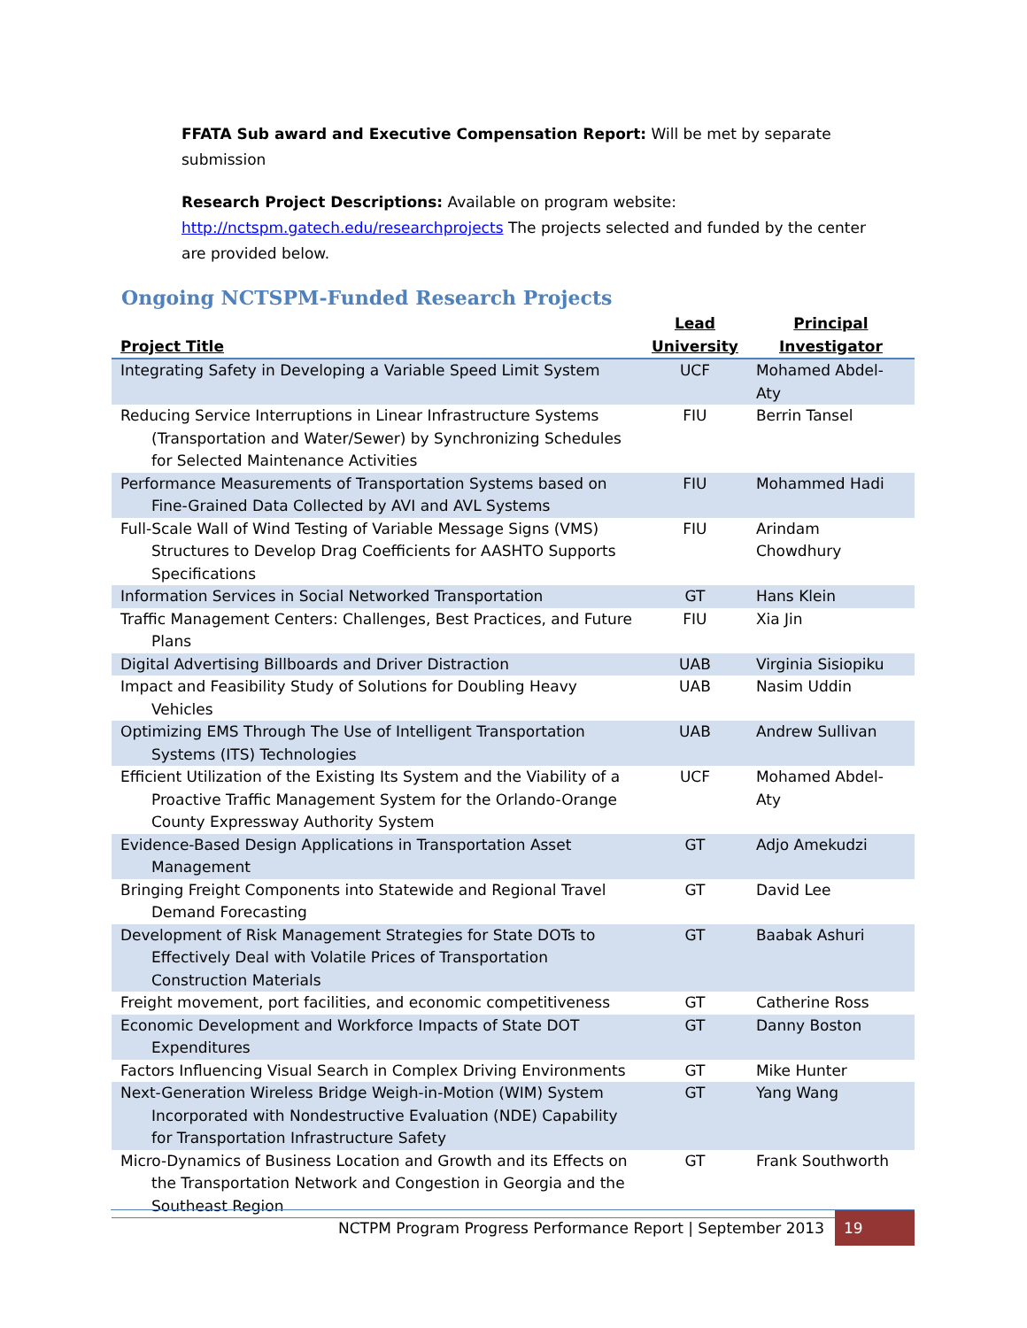FFATA Sub award and Executive Compensation Report: Will be met by separate submission
Research Project Descriptions: Available on program website: http://nctspm.gatech.edu/researchprojects The projects selected and funded by the center are provided below.
Ongoing NCTSPM-Funded Research Projects
| Project Title | Lead University | Principal Investigator |
| --- | --- | --- |
| Integrating Safety in Developing a Variable Speed Limit System | UCF | Mohamed Abdel-Aty |
| Reducing Service Interruptions in Linear Infrastructure Systems (Transportation and Water/Sewer) by Synchronizing Schedules for Selected Maintenance Activities | FIU | Berrin Tansel |
| Performance Measurements of Transportation Systems based on Fine-Grained Data Collected by AVI and AVL Systems | FIU | Mohammed Hadi |
| Full-Scale Wall of Wind Testing of Variable Message Signs (VMS) Structures to Develop Drag Coefficients for AASHTO Supports Specifications | FIU | Arindam Chowdhury |
| Information Services in Social Networked Transportation | GT | Hans Klein |
| Traffic Management Centers: Challenges, Best Practices, and Future Plans | FIU | Xia Jin |
| Digital Advertising Billboards and Driver Distraction | UAB | Virginia Sisiopiku |
| Impact and Feasibility Study of Solutions for Doubling Heavy Vehicles | UAB | Nasim Uddin |
| Optimizing EMS Through The Use of Intelligent Transportation Systems (ITS) Technologies | UAB | Andrew Sullivan |
| Efficient Utilization of the Existing Its System and the Viability of a Proactive Traffic Management System for the Orlando-Orange County Expressway Authority System | UCF | Mohamed Abdel-Aty |
| Evidence-Based Design Applications in Transportation Asset Management | GT | Adjo Amekudzi |
| Bringing Freight Components into Statewide and Regional Travel Demand Forecasting | GT | David Lee |
| Development of Risk Management Strategies for State DOTs to Effectively Deal with Volatile Prices of Transportation Construction Materials | GT | Baabak Ashuri |
| Freight movement, port facilities, and economic competitiveness | GT | Catherine Ross |
| Economic Development and Workforce Impacts of State DOT Expenditures | GT | Danny Boston |
| Factors Influencing Visual Search in Complex Driving Environments | GT | Mike Hunter |
| Next-Generation Wireless Bridge Weigh-in-Motion (WIM) System Incorporated with Nondestructive Evaluation (NDE) Capability for Transportation Infrastructure Safety | GT | Yang Wang |
| Micro-Dynamics of Business Location and Growth and its Effects on the Transportation Network and Congestion in Georgia and the Southeast Region | GT | Frank Southworth |
NCTPM Program Progress Performance Report | September 2013 19